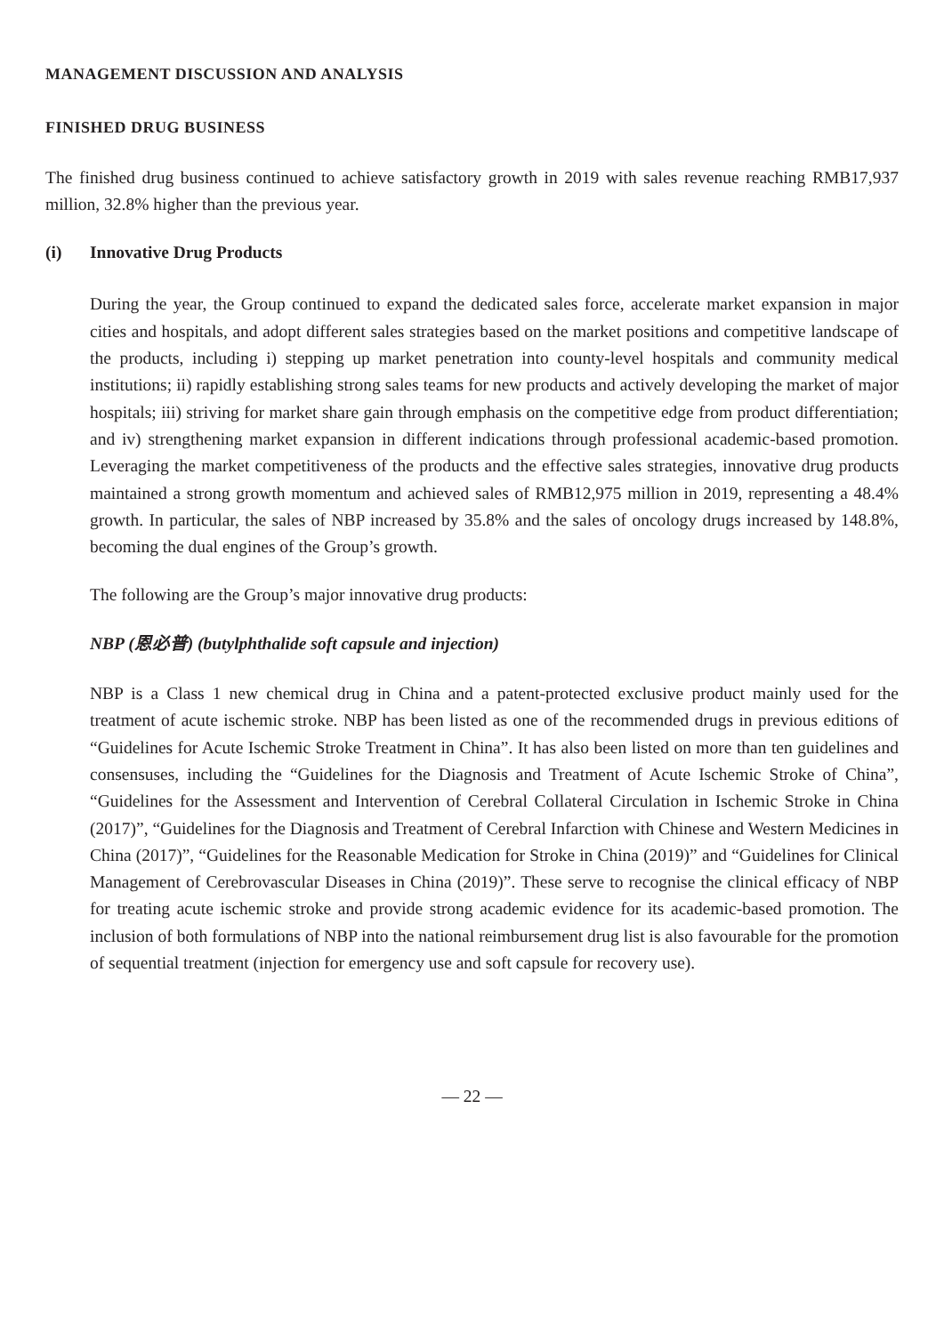MANAGEMENT DISCUSSION AND ANALYSIS
FINISHED DRUG BUSINESS
The finished drug business continued to achieve satisfactory growth in 2019 with sales revenue reaching RMB17,937 million, 32.8% higher than the previous year.
(i) Innovative Drug Products
During the year, the Group continued to expand the dedicated sales force, accelerate market expansion in major cities and hospitals, and adopt different sales strategies based on the market positions and competitive landscape of the products, including i) stepping up market penetration into county-level hospitals and community medical institutions; ii) rapidly establishing strong sales teams for new products and actively developing the market of major hospitals; iii) striving for market share gain through emphasis on the competitive edge from product differentiation; and iv) strengthening market expansion in different indications through professional academic-based promotion. Leveraging the market competitiveness of the products and the effective sales strategies, innovative drug products maintained a strong growth momentum and achieved sales of RMB12,975 million in 2019, representing a 48.4% growth. In particular, the sales of NBP increased by 35.8% and the sales of oncology drugs increased by 148.8%, becoming the dual engines of the Group’s growth.
The following are the Group’s major innovative drug products:
NBP (恩必普) (butylphthalide soft capsule and injection)
NBP is a Class 1 new chemical drug in China and a patent-protected exclusive product mainly used for the treatment of acute ischemic stroke. NBP has been listed as one of the recommended drugs in previous editions of “Guidelines for Acute Ischemic Stroke Treatment in China”. It has also been listed on more than ten guidelines and consensuses, including the “Guidelines for the Diagnosis and Treatment of Acute Ischemic Stroke of China”, “Guidelines for the Assessment and Intervention of Cerebral Collateral Circulation in Ischemic Stroke in China (2017)”, “Guidelines for the Diagnosis and Treatment of Cerebral Infarction with Chinese and Western Medicines in China (2017)”, “Guidelines for the Reasonable Medication for Stroke in China (2019)” and “Guidelines for Clinical Management of Cerebrovascular Diseases in China (2019)”. These serve to recognise the clinical efficacy of NBP for treating acute ischemic stroke and provide strong academic evidence for its academic-based promotion. The inclusion of both formulations of NBP into the national reimbursement drug list is also favourable for the promotion of sequential treatment (injection for emergency use and soft capsule for recovery use).
— 22 —